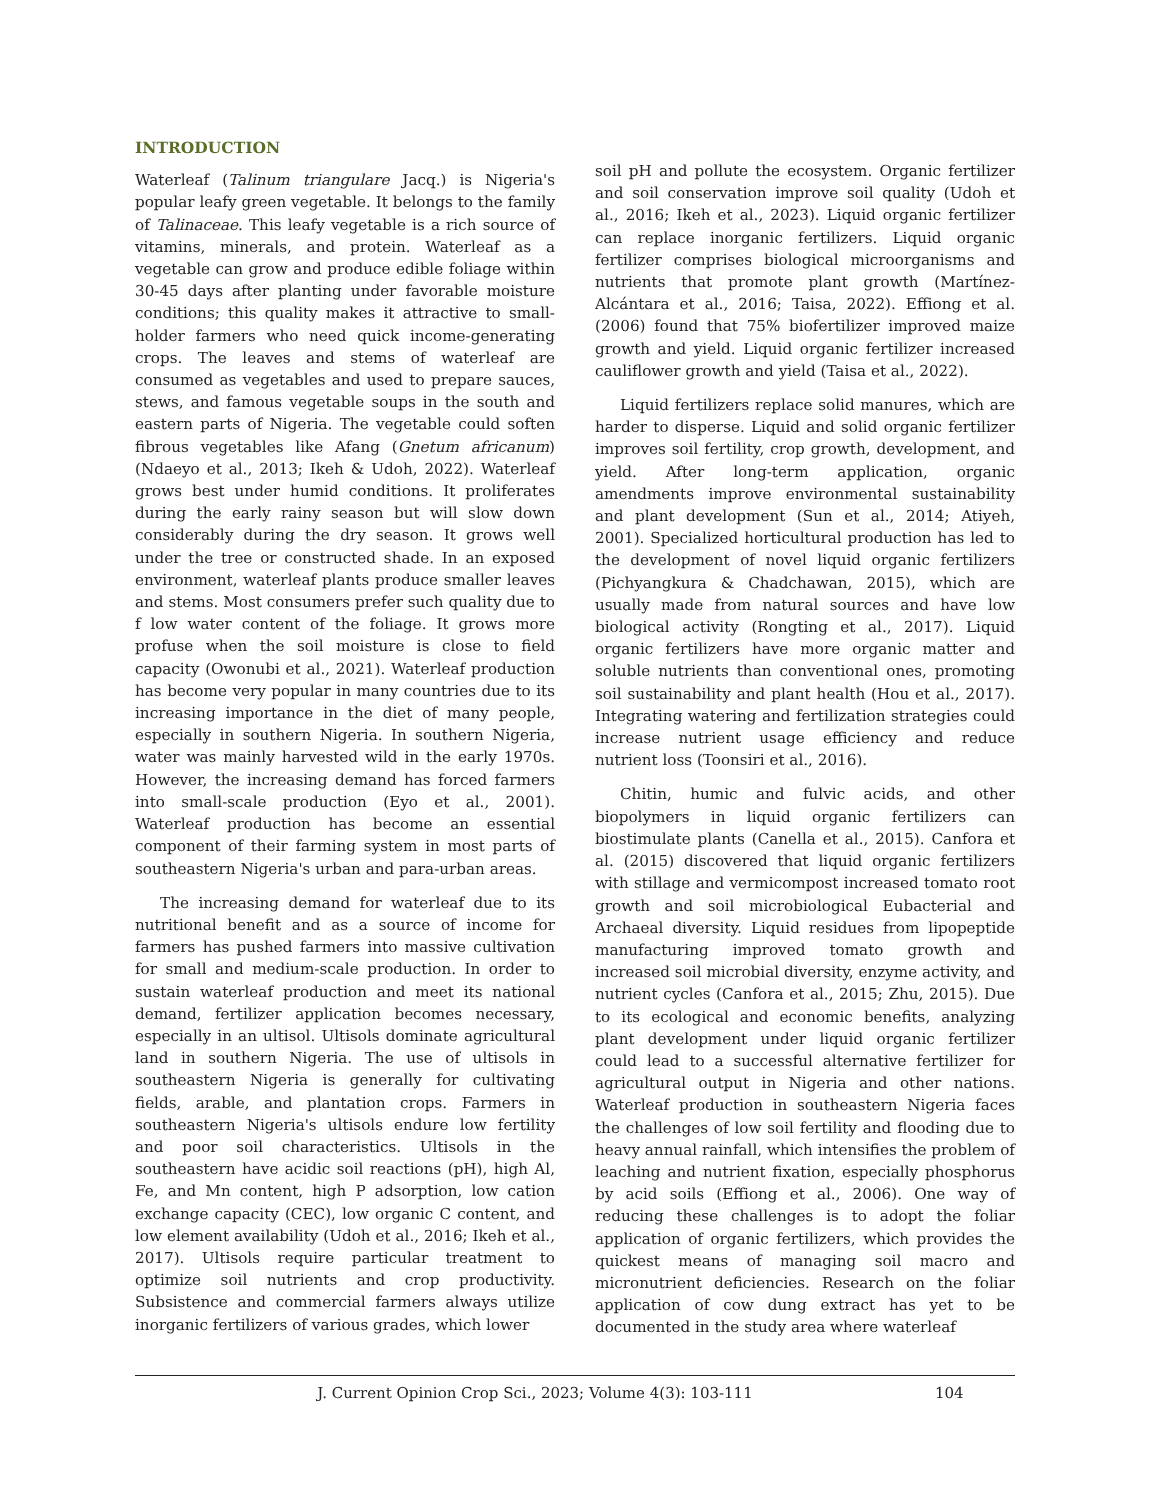INTRODUCTION
Waterleaf (Talinum triangulare Jacq.) is Nigeria's popular leafy green vegetable. It belongs to the family of Talinaceae. This leafy vegetable is a rich source of vitamins, minerals, and protein. Waterleaf as a vegetable can grow and produce edible foliage within 30-45 days after planting under favorable moisture conditions; this quality makes it attractive to small-holder farmers who need quick income-generating crops. The leaves and stems of waterleaf are consumed as vegetables and used to prepare sauces, stews, and famous vegetable soups in the south and eastern parts of Nigeria. The vegetable could soften fibrous vegetables like Afang (Gnetum africanum) (Ndaeyo et al., 2013; Ikeh & Udoh, 2022). Waterleaf grows best under humid conditions. It proliferates during the early rainy season but will slow down considerably during the dry season. It grows well under the tree or constructed shade. In an exposed environment, waterleaf plants produce smaller leaves and stems. Most consumers prefer such quality due to f low water content of the foliage. It grows more profuse when the soil moisture is close to field capacity (Owonubi et al., 2021). Waterleaf production has become very popular in many countries due to its increasing importance in the diet of many people, especially in southern Nigeria. In southern Nigeria, water was mainly harvested wild in the early 1970s. However, the increasing demand has forced farmers into small-scale production (Eyo et al., 2001). Waterleaf production has become an essential component of their farming system in most parts of southeastern Nigeria's urban and para-urban areas.
The increasing demand for waterleaf due to its nutritional benefit and as a source of income for farmers has pushed farmers into massive cultivation for small and medium-scale production. In order to sustain waterleaf production and meet its national demand, fertilizer application becomes necessary, especially in an ultisol. Ultisols dominate agricultural land in southern Nigeria. The use of ultisols in southeastern Nigeria is generally for cultivating fields, arable, and plantation crops. Farmers in southeastern Nigeria's ultisols endure low fertility and poor soil characteristics. Ultisols in the southeastern have acidic soil reactions (pH), high Al, Fe, and Mn content, high P adsorption, low cation exchange capacity (CEC), low organic C content, and low element availability (Udoh et al., 2016; Ikeh et al., 2017). Ultisols require particular treatment to optimize soil nutrients and crop productivity. Subsistence and commercial farmers always utilize inorganic fertilizers of various grades, which lower
soil pH and pollute the ecosystem. Organic fertilizer and soil conservation improve soil quality (Udoh et al., 2016; Ikeh et al., 2023). Liquid organic fertilizer can replace inorganic fertilizers. Liquid organic fertilizer comprises biological microorganisms and nutrients that promote plant growth (Martínez-Alcántara et al., 2016; Taisa, 2022). Effiong et al. (2006) found that 75% biofertilizer improved maize growth and yield. Liquid organic fertilizer increased cauliflower growth and yield (Taisa et al., 2022).
Liquid fertilizers replace solid manures, which are harder to disperse. Liquid and solid organic fertilizer improves soil fertility, crop growth, development, and yield. After long-term application, organic amendments improve environmental sustainability and plant development (Sun et al., 2014; Atiyeh, 2001). Specialized horticultural production has led to the development of novel liquid organic fertilizers (Pichyangkura & Chadchawan, 2015), which are usually made from natural sources and have low biological activity (Rongting et al., 2017). Liquid organic fertilizers have more organic matter and soluble nutrients than conventional ones, promoting soil sustainability and plant health (Hou et al., 2017). Integrating watering and fertilization strategies could increase nutrient usage efficiency and reduce nutrient loss (Toonsiri et al., 2016).
Chitin, humic and fulvic acids, and other biopolymers in liquid organic fertilizers can biostimulate plants (Canella et al., 2015). Canfora et al. (2015) discovered that liquid organic fertilizers with stillage and vermicompost increased tomato root growth and soil microbiological Eubacterial and Archaeal diversity. Liquid residues from lipopeptide manufacturing improved tomato growth and increased soil microbial diversity, enzyme activity, and nutrient cycles (Canfora et al., 2015; Zhu, 2015). Due to its ecological and economic benefits, analyzing plant development under liquid organic fertilizer could lead to a successful alternative fertilizer for agricultural output in Nigeria and other nations. Waterleaf production in southeastern Nigeria faces the challenges of low soil fertility and flooding due to heavy annual rainfall, which intensifies the problem of leaching and nutrient fixation, especially phosphorus by acid soils (Effiong et al., 2006). One way of reducing these challenges is to adopt the foliar application of organic fertilizers, which provides the quickest means of managing soil macro and micronutrient deficiencies. Research on the foliar application of cow dung extract has yet to be documented in the study area where waterleaf
J. Current Opinion Crop Sci., 2023; Volume 4(3): 103-111 104